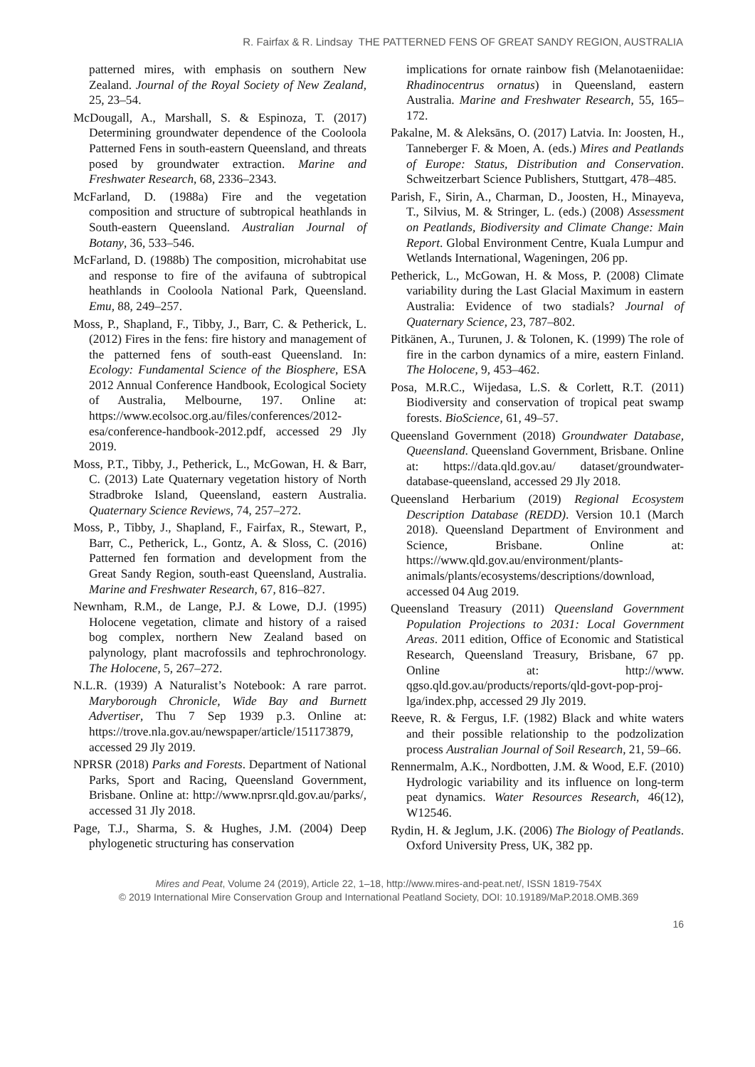R. Fairfax & R. Lindsay THE PATTERNED FENS OF GREAT SANDY REGION, AUSTRALIA
patterned mires, with emphasis on southern New Zealand. Journal of the Royal Society of New Zealand, 25, 23–54.
McDougall, A., Marshall, S. & Espinoza, T. (2017) Determining groundwater dependence of the Cooloola Patterned Fens in south-eastern Queensland, and threats posed by groundwater extraction. Marine and Freshwater Research, 68, 2336–2343.
McFarland, D. (1988a) Fire and the vegetation composition and structure of subtropical heathlands in South-eastern Queensland. Australian Journal of Botany, 36, 533–546.
McFarland, D. (1988b) The composition, microhabitat use and response to fire of the avifauna of subtropical heathlands in Cooloola National Park, Queensland. Emu, 88, 249–257.
Moss, P., Shapland, F., Tibby, J., Barr, C. & Petherick, L. (2012) Fires in the fens: fire history and management of the patterned fens of south-east Queensland. In: Ecology: Fundamental Science of the Biosphere, ESA 2012 Annual Conference Handbook, Ecological Society of Australia, Melbourne, 197. Online at: https://www.ecolsoc.org.au/files/conferences/2012-esa/conference-handbook-2012.pdf, accessed 29 Jly 2019.
Moss, P.T., Tibby, J., Petherick, L., McGowan, H. & Barr, C. (2013) Late Quaternary vegetation history of North Stradbroke Island, Queensland, eastern Australia. Quaternary Science Reviews, 74, 257–272.
Moss, P., Tibby, J., Shapland, F., Fairfax, R., Stewart, P., Barr, C., Petherick, L., Gontz, A. & Sloss, C. (2016) Patterned fen formation and development from the Great Sandy Region, south-east Queensland, Australia. Marine and Freshwater Research, 67, 816–827.
Newnham, R.M., de Lange, P.J. & Lowe, D.J. (1995) Holocene vegetation, climate and history of a raised bog complex, northern New Zealand based on palynology, plant macrofossils and tephrochronology. The Holocene, 5, 267–272.
N.L.R. (1939) A Naturalist’s Notebook: A rare parrot. Maryborough Chronicle, Wide Bay and Burnett Advertiser, Thu 7 Sep 1939 p.3. Online at: https://trove.nla.gov.au/newspaper/article/151173879, accessed 29 Jly 2019.
NPRSR (2018) Parks and Forests. Department of National Parks, Sport and Racing, Queensland Government, Brisbane. Online at: http://www.nprsr.qld.gov.au/parks/, accessed 31 Jly 2018.
Page, T.J., Sharma, S. & Hughes, J.M. (2004) Deep phylogenetic structuring has conservation
implications for ornate rainbow fish (Melanotaeniidae: Rhadinocentrus ornatus) in Queensland, eastern Australia. Marine and Freshwater Research, 55, 165–172.
Pakalne, M. & Aleksāns, O. (2017) Latvia. In: Joosten, H., Tanneberger F. & Moen, A. (eds.) Mires and Peatlands of Europe: Status, Distribution and Conservation. Schweitzerbart Science Publishers, Stuttgart, 478–485.
Parish, F., Sirin, A., Charman, D., Joosten, H., Minayeva, T., Silvius, M. & Stringer, L. (eds.) (2008) Assessment on Peatlands, Biodiversity and Climate Change: Main Report. Global Environment Centre, Kuala Lumpur and Wetlands International, Wageningen, 206 pp.
Petherick, L., McGowan, H. & Moss, P. (2008) Climate variability during the Last Glacial Maximum in eastern Australia: Evidence of two stadials? Journal of Quaternary Science, 23, 787–802.
Pitkänen, A., Turunen, J. & Tolonen, K. (1999) The role of fire in the carbon dynamics of a mire, eastern Finland. The Holocene, 9, 453–462.
Posa, M.R.C., Wijedasa, L.S. & Corlett, R.T. (2011) Biodiversity and conservation of tropical peat swamp forests. BioScience, 61, 49–57.
Queensland Government (2018) Groundwater Database, Queensland. Queensland Government, Brisbane. Online at: https://data.qld.gov.au/ dataset/groundwater-database-queensland, accessed 29 Jly 2018.
Queensland Herbarium (2019) Regional Ecosystem Description Database (REDD). Version 10.1 (March 2018). Queensland Department of Environment and Science, Brisbane. Online at: https://www.qld.gov.au/environment/plants-animals/plants/ecosystems/descriptions/download, accessed 04 Aug 2019.
Queensland Treasury (2011) Queensland Government Population Projections to 2031: Local Government Areas. 2011 edition, Office of Economic and Statistical Research, Queensland Treasury, Brisbane, 67 pp. Online at: http://www. qgso.qld.gov.au/products/reports/qld-govt-pop-proj-lga/index.php, accessed 29 Jly 2019.
Reeve, R. & Fergus, I.F. (1982) Black and white waters and their possible relationship to the podzolization process Australian Journal of Soil Research, 21, 59–66.
Rennermalm, A.K., Nordbotten, J.M. & Wood, E.F. (2010) Hydrologic variability and its influence on long-term peat dynamics. Water Resources Research, 46(12), W12546.
Rydin, H. & Jeglum, J.K. (2006) The Biology of Peatlands. Oxford University Press, UK, 382 pp.
Mires and Peat, Volume 24 (2019), Article 22, 1–18, http://www.mires-and-peat.net/, ISSN 1819-754X
© 2019 International Mire Conservation Group and International Peatland Society, DOI: 10.19189/MaP.2018.OMB.369
16